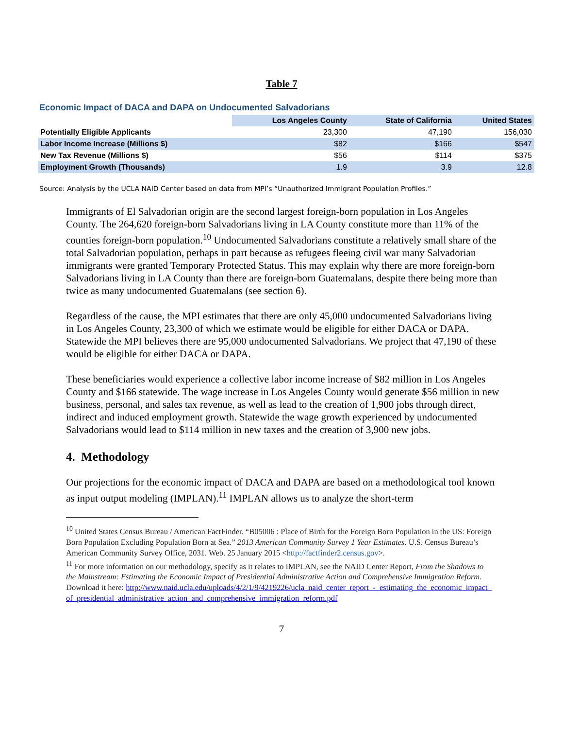Table 7
Economic Impact of DACA and DAPA on Undocumented Salvadorians
| | Los Angeles County | State of California | United States |
| --- | --- | --- | --- |
| Potentially Eligible Applicants | 23,300 | 47,190 | 156,030 |
| Labor Income Increase (Millions $) | $82 | $166 | $547 |
| New Tax Revenue (Millions $) | $56 | $114 | $375 |
| Employment Growth (Thousands) | 1.9 | 3.9 | 12.8 |
Source: Analysis by the UCLA NAID Center based on data from MPI’s “Unauthorized Immigrant Population Profiles.”
Immigrants of El Salvadorian origin are the second largest foreign-born population in Los Angeles County. The 264,620 foreign-born Salvadorians living in LA County constitute more than 11% of the counties foreign-born population.<sup>10</sup> Undocumented Salvadorians constitute a relatively small share of the total Salvadorian population, perhaps in part because as refugees fleeing civil war many Salvadorian immigrants were granted Temporary Protected Status. This may explain why there are more foreign-born Salvadorians living in LA County than there are foreign-born Guatemalans, despite there being more than twice as many undocumented Guatemalans (see section 6).
Regardless of the cause, the MPI estimates that there are only 45,000 undocumented Salvadorians living in Los Angeles County, 23,300 of which we estimate would be eligible for either DACA or DAPA. Statewide the MPI believes there are 95,000 undocumented Salvadorians. We project that 47,190 of these would be eligible for either DACA or DAPA.
These beneficiaries would experience a collective labor income increase of $82 million in Los Angeles County and $166 statewide. The wage increase in Los Angeles County would generate $56 million in new business, personal, and sales tax revenue, as well as lead to the creation of 1,900 jobs through direct, indirect and induced employment growth. Statewide the wage growth experienced by undocumented Salvadorians would lead to $114 million in new taxes and the creation of 3,900 new jobs.
4. Methodology
Our projections for the economic impact of DACA and DAPA are based on a methodological tool known as input output modeling (IMPLAN).<sup>11</sup> IMPLAN allows us to analyze the short-term
<sup>10</sup> United States Census Bureau / American FactFinder. “B05006 : Place of Birth for the Foreign Born Population in the US: Foreign Born Population Excluding Population Born at Sea.” 2013 American Community Survey 1 Year Estimates. U.S. Census Bureau’s American Community Survey Office, 2031. Web. 25 January 2015 <http://factfinder2.census.gov>.
<sup>11</sup> For more information on our methodology, specify as it relates to IMPLAN, see the NAID Center Report, From the Shadows to the Mainstream: Estimating the Economic Impact of Presidential Administrative Action and Comprehensive Immigration Reform. Download it here: http://www.naid.ucla.edu/uploads/4/2/1/9/4219226/ucla_naid_center_report_-_estimating_the_economic_impact_of_presidential_administrative_action_and_comprehensive_immigration_reform.pdf
7